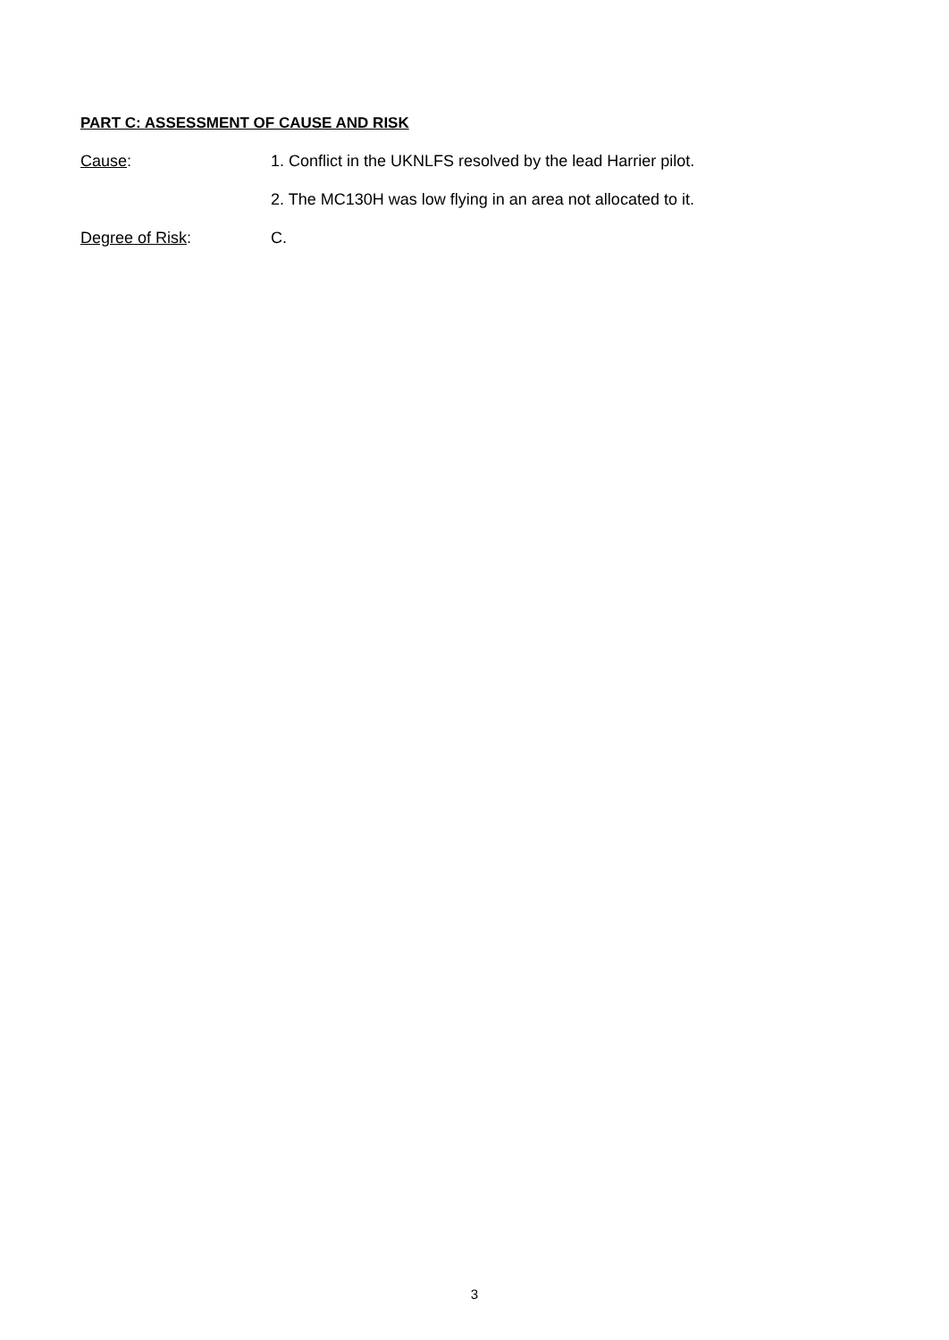PART C: ASSESSMENT OF CAUSE AND RISK
Cause: 1. Conflict in the UKNLFS resolved by the lead Harrier pilot.
2. The MC130H was low flying in an area not allocated to it.
Degree of Risk: C.
3